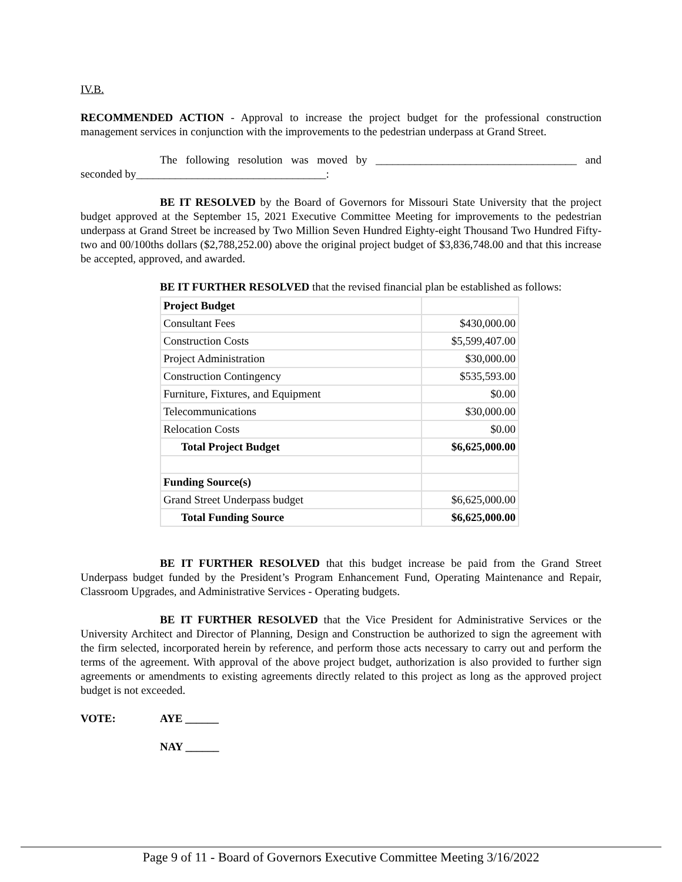IV.B.
RECOMMENDED ACTION - Approval to increase the project budget for the professional construction management services in conjunction with the improvements to the pedestrian underpass at Grand Street.
The following resolution was moved by ____________________________________ and seconded by__________________________________:
BE IT RESOLVED by the Board of Governors for Missouri State University that the project budget approved at the September 15, 2021 Executive Committee Meeting for improvements to the pedestrian underpass at Grand Street be increased by Two Million Seven Hundred Eighty-eight Thousand Two Hundred Fifty-two and 00/100ths dollars ($2,788,252.00) above the original project budget of $3,836,748.00 and that this increase be accepted, approved, and awarded.
BE IT FURTHER RESOLVED that the revised financial plan be established as follows:
| Project Budget | |
| Consultant Fees | $430,000.00 |
| Construction Costs | $5,599,407.00 |
| Project Administration | $30,000.00 |
| Construction Contingency | $535,593.00 |
| Furniture, Fixtures, and Equipment | $0.00 |
| Telecommunications | $30,000.00 |
| Relocation Costs | $0.00 |
| Total Project Budget | $6,625,000.00 |
| Funding Source(s) | |
| Grand Street Underpass budget | $6,625,000.00 |
| Total Funding Source | $6,625,000.00 |
BE IT FURTHER RESOLVED that this budget increase be paid from the Grand Street Underpass budget funded by the President’s Program Enhancement Fund, Operating Maintenance and Repair, Classroom Upgrades, and Administrative Services - Operating budgets.
BE IT FURTHER RESOLVED that the Vice President for Administrative Services or the University Architect and Director of Planning, Design and Construction be authorized to sign the agreement with the firm selected, incorporated herein by reference, and perform those acts necessary to carry out and perform the terms of the agreement. With approval of the above project budget, authorization is also provided to further sign agreements or amendments to existing agreements directly related to this project as long as the approved project budget is not exceeded.
VOTE: AYE ______
NAY ______
Page 9 of 11 - Board of Governors Executive Committee Meeting 3/16/2022